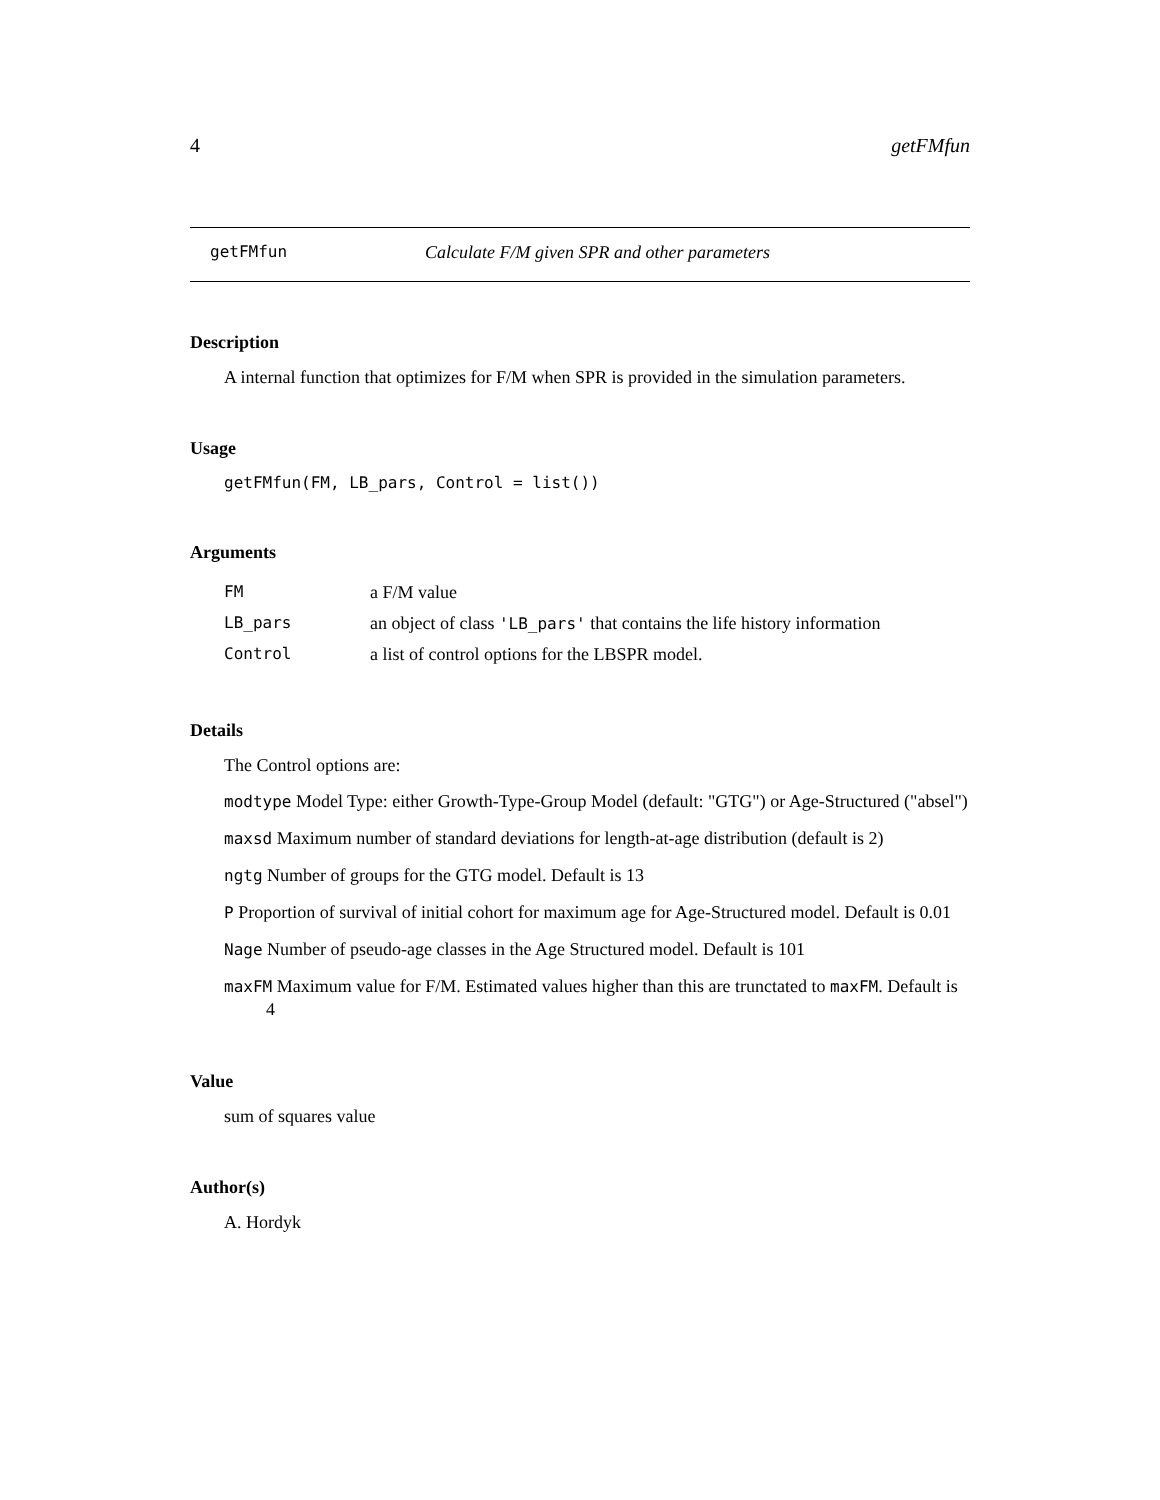4 getFMfun
getFMfun Calculate F/M given SPR and other parameters
Description
A internal function that optimizes for F/M when SPR is provided in the simulation parameters.
Usage
getFMfun(FM, LB_pars, Control = list())
Arguments
| FM | a F/M value |
| LB_pars | an object of class 'LB_pars' that contains the life history information |
| Control | a list of control options for the LBSPR model. |
Details
The Control options are:
modtype Model Type: either Growth-Type-Group Model (default: "GTG") or Age-Structured ("absel")
maxsd Maximum number of standard deviations for length-at-age distribution (default is 2)
ngtg Number of groups for the GTG model. Default is 13
P Proportion of survival of initial cohort for maximum age for Age-Structured model. Default is 0.01
Nage Number of pseudo-age classes in the Age Structured model. Default is 101
maxFM Maximum value for F/M. Estimated values higher than this are trunctated to maxFM. Default is 4
Value
sum of squares value
Author(s)
A. Hordyk